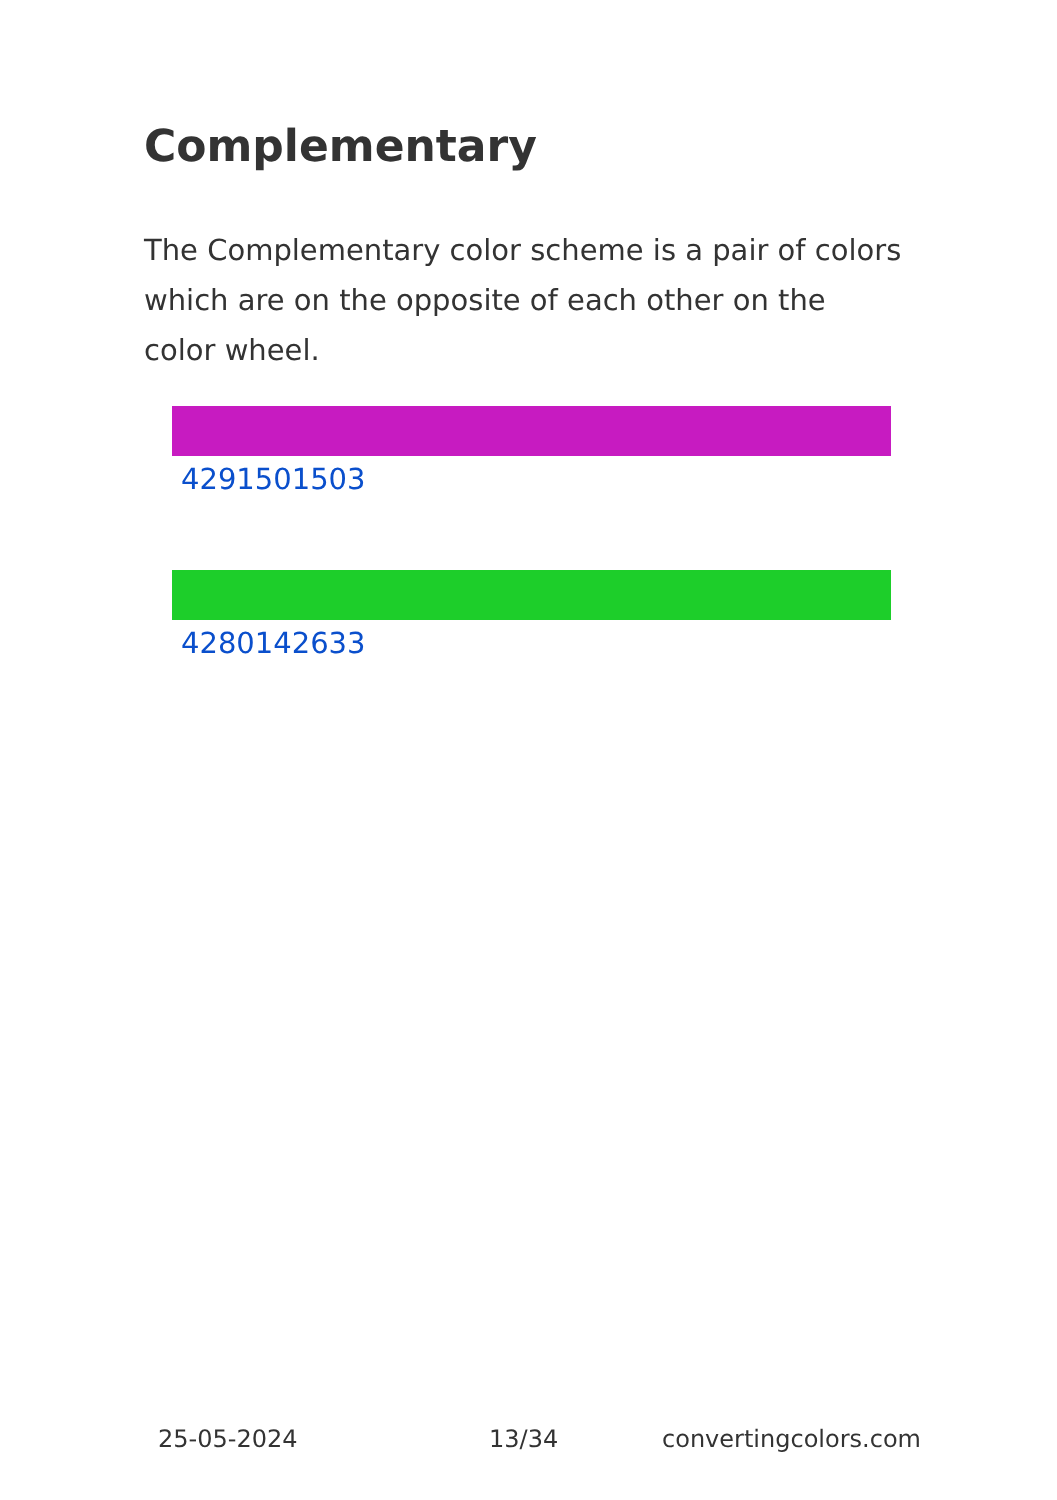Complementary
The Complementary color scheme is a pair of colors which are on the opposite of each other on the color wheel.
4291501503
4280142633
25-05-2024 13/34 convertingcolors.com